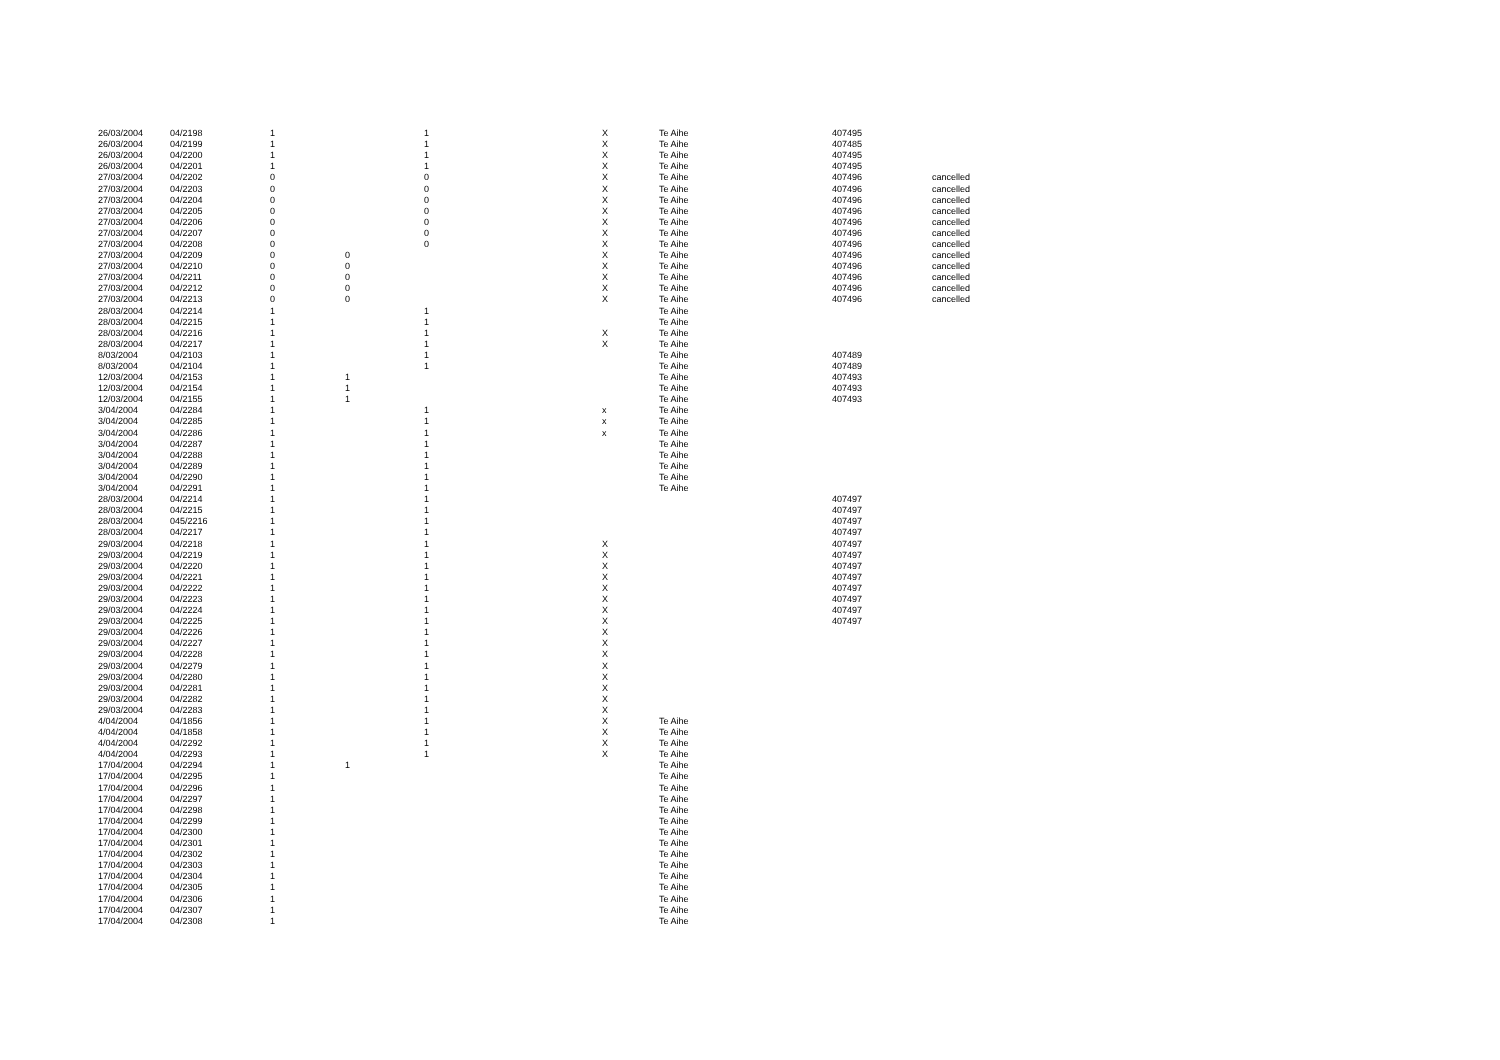| 26/03/2004 | 04/2198 | 1 | | 1 | X | Te Aihe | 407495 | |
| 26/03/2004 | 04/2199 | 1 | | 1 | X | Te Aihe | 407485 | |
| 26/03/2004 | 04/2200 | 1 | | 1 | X | Te Aihe | 407495 | |
| 26/03/2004 | 04/2201 | 1 | | 1 | X | Te Aihe | 407495 | |
| 27/03/2004 | 04/2202 | 0 | | 0 | X | Te Aihe | 407496 | cancelled |
| 27/03/2004 | 04/2203 | 0 | | 0 | X | Te Aihe | 407496 | cancelled |
| 27/03/2004 | 04/2204 | 0 | | 0 | X | Te Aihe | 407496 | cancelled |
| 27/03/2004 | 04/2205 | 0 | | 0 | X | Te Aihe | 407496 | cancelled |
| 27/03/2004 | 04/2206 | 0 | | 0 | X | Te Aihe | 407496 | cancelled |
| 27/03/2004 | 04/2207 | 0 | | 0 | X | Te Aihe | 407496 | cancelled |
| 27/03/2004 | 04/2208 | 0 | | 0 | X | Te Aihe | 407496 | cancelled |
| 27/03/2004 | 04/2209 | 0 | 0 | | X | Te Aihe | 407496 | cancelled |
| 27/03/2004 | 04/2210 | 0 | 0 | | X | Te Aihe | 407496 | cancelled |
| 27/03/2004 | 04/2211 | 0 | 0 | | X | Te Aihe | 407496 | cancelled |
| 27/03/2004 | 04/2212 | 0 | 0 | | X | Te Aihe | 407496 | cancelled |
| 27/03/2004 | 04/2213 | 0 | 0 | | X | Te Aihe | 407496 | cancelled |
| 28/03/2004 | 04/2214 | 1 | | 1 | | Te Aihe | | |
| 28/03/2004 | 04/2215 | 1 | | 1 | | Te Aihe | | |
| 28/03/2004 | 04/2216 | 1 | | 1 | X | Te Aihe | | |
| 28/03/2004 | 04/2217 | 1 | | 1 | X | Te Aihe | | |
| 8/03/2004 | 04/2103 | 1 | | 1 | | Te Aihe | 407489 | |
| 8/03/2004 | 04/2104 | 1 | | 1 | | Te Aihe | 407489 | |
| 12/03/2004 | 04/2153 | 1 | 1 | | | Te Aihe | 407493 | |
| 12/03/2004 | 04/2154 | 1 | 1 | | | Te Aihe | 407493 | |
| 12/03/2004 | 04/2155 | 1 | 1 | | | Te Aihe | 407493 | |
| 3/04/2004 | 04/2284 | 1 | | 1 | x | Te Aihe | | |
| 3/04/2004 | 04/2285 | 1 | | 1 | x | Te Aihe | | |
| 3/04/2004 | 04/2286 | 1 | | 1 | x | Te Aihe | | |
| 3/04/2004 | 04/2287 | 1 | | 1 | | Te Aihe | | |
| 3/04/2004 | 04/2288 | 1 | | 1 | | Te Aihe | | |
| 3/04/2004 | 04/2289 | 1 | | 1 | | Te Aihe | | |
| 3/04/2004 | 04/2290 | 1 | | 1 | | Te Aihe | | |
| 3/04/2004 | 04/2291 | 1 | | 1 | | Te Aihe | | |
| 28/03/2004 | 04/2214 | 1 | | 1 | | | 407497 | |
| 28/03/2004 | 04/2215 | 1 | | 1 | | | 407497 | |
| 28/03/2004 | 045/2216 | 1 | | 1 | | | 407497 | |
| 28/03/2004 | 04/2217 | 1 | | 1 | | | 407497 | |
| 29/03/2004 | 04/2218 | 1 | | 1 | X | | 407497 | |
| 29/03/2004 | 04/2219 | 1 | | 1 | X | | 407497 | |
| 29/03/2004 | 04/2220 | 1 | | 1 | X | | 407497 | |
| 29/03/2004 | 04/2221 | 1 | | 1 | X | | 407497 | |
| 29/03/2004 | 04/2222 | 1 | | 1 | X | | 407497 | |
| 29/03/2004 | 04/2223 | 1 | | 1 | X | | 407497 | |
| 29/03/2004 | 04/2224 | 1 | | 1 | X | | 407497 | |
| 29/03/2004 | 04/2225 | 1 | | 1 | X | | 407497 | |
| 29/03/2004 | 04/2226 | 1 | | 1 | X | | | |
| 29/03/2004 | 04/2227 | 1 | | 1 | X | | | |
| 29/03/2004 | 04/2228 | 1 | | 1 | X | | | |
| 29/03/2004 | 04/2279 | 1 | | 1 | X | | | |
| 29/03/2004 | 04/2280 | 1 | | 1 | X | | | |
| 29/03/2004 | 04/2281 | 1 | | 1 | X | | | |
| 29/03/2004 | 04/2282 | 1 | | 1 | X | | | |
| 29/03/2004 | 04/2283 | 1 | | 1 | X | | | |
| 4/04/2004 | 04/1856 | 1 | | 1 | X | Te Aihe | | |
| 4/04/2004 | 04/1858 | 1 | | 1 | X | Te Aihe | | |
| 4/04/2004 | 04/2292 | 1 | | 1 | X | Te Aihe | | |
| 4/04/2004 | 04/2293 | 1 | | 1 | X | Te Aihe | | |
| 17/04/2004 | 04/2294 | 1 | 1 | | | Te Aihe | | |
| 17/04/2004 | 04/2295 | 1 | | | | Te Aihe | | |
| 17/04/2004 | 04/2296 | 1 | | | | Te Aihe | | |
| 17/04/2004 | 04/2297 | 1 | | | | Te Aihe | | |
| 17/04/2004 | 04/2298 | 1 | | | | Te Aihe | | |
| 17/04/2004 | 04/2299 | 1 | | | | Te Aihe | | |
| 17/04/2004 | 04/2300 | 1 | | | | Te Aihe | | |
| 17/04/2004 | 04/2301 | 1 | | | | Te Aihe | | |
| 17/04/2004 | 04/2302 | 1 | | | | Te Aihe | | |
| 17/04/2004 | 04/2303 | 1 | | | | Te Aihe | | |
| 17/04/2004 | 04/2304 | 1 | | | | Te Aihe | | |
| 17/04/2004 | 04/2305 | 1 | | | | Te Aihe | | |
| 17/04/2004 | 04/2306 | 1 | | | | Te Aihe | | |
| 17/04/2004 | 04/2307 | 1 | | | | Te Aihe | | |
| 17/04/2004 | 04/2308 | 1 | | | | Te Aihe | | |